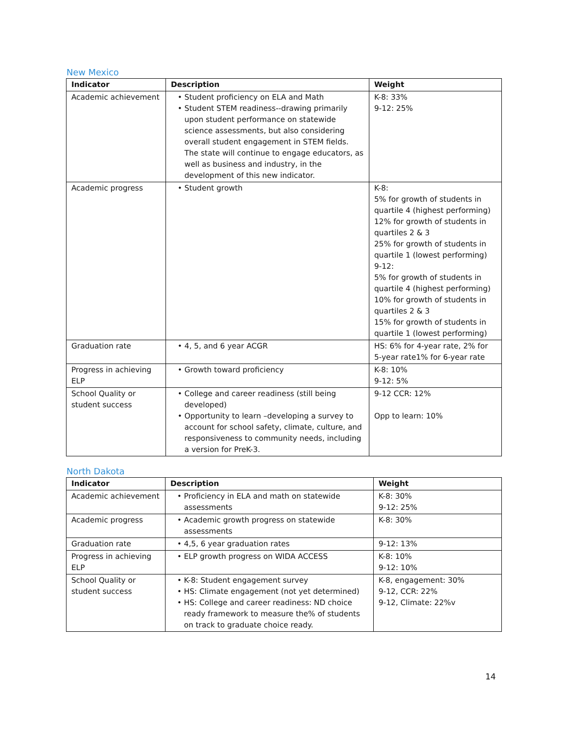New Mexico
| Indicator | Description | Weight |
| --- | --- | --- |
| Academic achievement | • Student proficiency on ELA and Math • Student STEM readiness--drawing primarily upon student performance on statewide science assessments, but also considering overall student engagement in STEM fields. The state will continue to engage educators, as well as business and industry, in the development of this new indicator. | K-8: 33% 9-12: 25% |
| Academic progress | • Student growth | K-8: 5% for growth of students in quartile 4 (highest performing) 12% for growth of students in quartiles 2 & 3 25% for growth of students in quartile 1 (lowest performing) 9-12: 5% for growth of students in quartile 4 (highest performing) 10% for growth of students in quartiles 2 & 3 15% for growth of students in quartile 1 (lowest performing) |
| Graduation rate | • 4, 5, and 6 year ACGR | HS: 6% for 4-year rate, 2% for 5-year rate1% for 6-year rate |
| Progress in achieving ELP | • Growth toward proficiency | K-8: 10% 9-12: 5% |
| School Quality or student success | • College and career readiness (still being developed) • Opportunity to learn –developing a survey to account for school safety, climate, culture, and responsiveness to community needs, including a version for PreK-3. | 9-12 CCR: 12% Opp to learn: 10% |
North Dakota
| Indicator | Description | Weight |
| --- | --- | --- |
| Academic achievement | • Proficiency in ELA and math on statewide assessments | K-8: 30% 9-12: 25% |
| Academic progress | • Academic growth progress on statewide assessments | K-8: 30% |
| Graduation rate | • 4,5, 6 year graduation rates | 9-12: 13% |
| Progress in achieving ELP | • ELP growth progress on WIDA ACCESS | K-8: 10% 9-12: 10% |
| School Quality or student success | • K-8: Student engagement survey • HS: Climate engagement (not yet determined) • HS: College and career readiness: ND choice ready framework to measure the% of students on track to graduate choice ready. | K-8, engagement: 30% 9-12, CCR: 22% 9-12, Climate: 22%v |
14